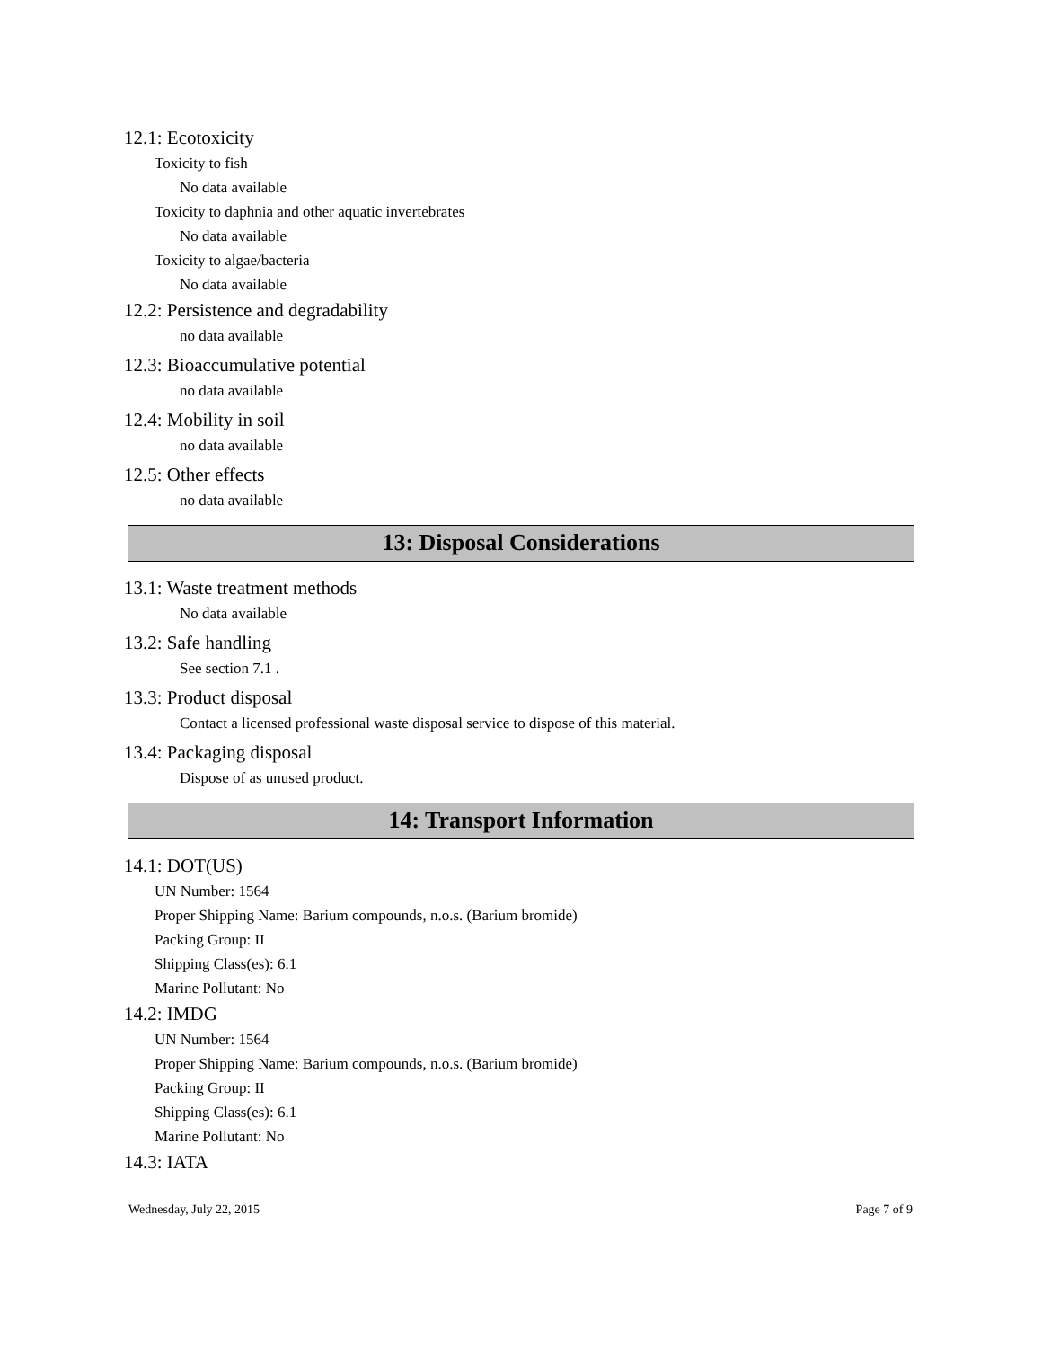12.1: Ecotoxicity
Toxicity to fish
No data available
Toxicity to daphnia and other aquatic invertebrates
No data available
Toxicity to algae/bacteria
No data available
12.2: Persistence and degradability
no data available
12.3: Bioaccumulative potential
no data available
12.4: Mobility in soil
no data available
12.5: Other effects
no data available
13: Disposal Considerations
13.1: Waste treatment methods
No data available
13.2: Safe handling
See section 7.1 .
13.3: Product disposal
Contact a licensed professional waste disposal service to dispose of this material.
13.4: Packaging disposal
Dispose of as unused product.
14: Transport Information
14.1: DOT(US)
UN Number: 1564
Proper Shipping Name: Barium compounds, n.o.s. (Barium bromide)
Packing Group: II
Shipping Class(es): 6.1
Marine Pollutant: No
14.2: IMDG
UN Number: 1564
Proper Shipping Name: Barium compounds, n.o.s. (Barium bromide)
Packing Group: II
Shipping Class(es): 6.1
Marine Pollutant: No
14.3: IATA
Wednesday, July 22, 2015 Page 7 of 9